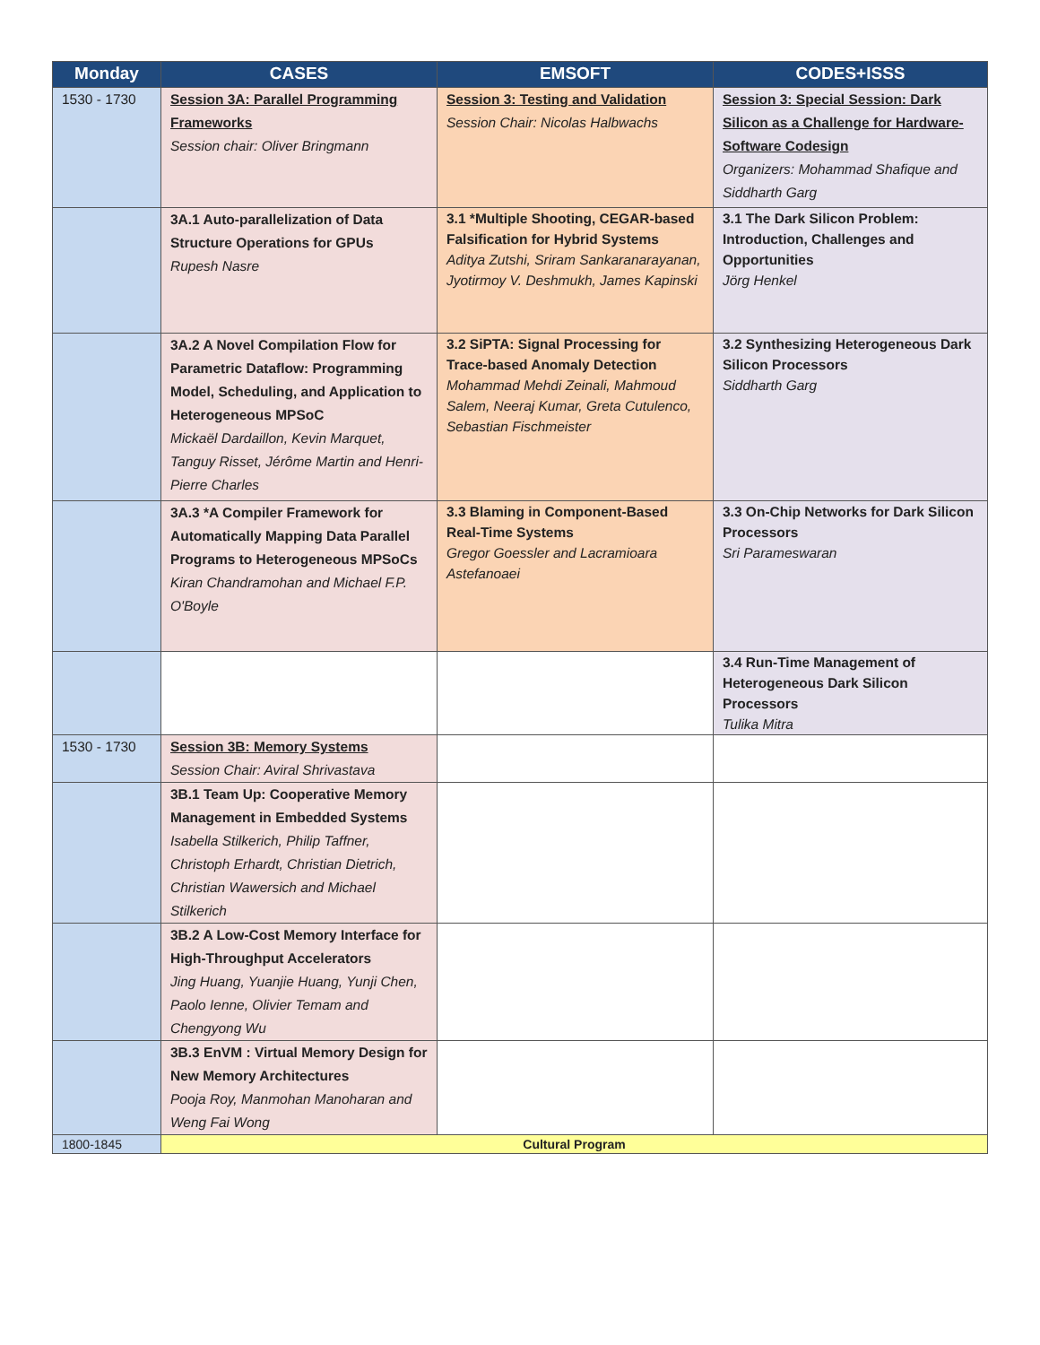| Monday | CASES | EMSOFT | CODES+ISSS |
| --- | --- | --- | --- |
| 1530 - 1730 | Session 3A: Parallel Programming Frameworks Session chair: Oliver Bringmann | Session 3: Testing and Validation Session Chair: Nicolas Halbwachs | Session 3: Special Session: Dark Silicon as a Challenge for Hardware-Software Codesign Organizers: Mohammad Shafique and Siddharth Garg |
| | 3A.1 Auto-parallelization of Data Structure Operations for GPUs Rupesh Nasre | 3.1 *Multiple Shooting, CEGAR-based Falsification for Hybrid Systems Aditya Zutshi, Sriram Sankaranarayanan, Jyotirmoy V. Deshmukh, James Kapinski | 3.1 The Dark Silicon Problem: Introduction, Challenges and Opportunities Jörg Henkel |
| | 3A.2 A Novel Compilation Flow for Parametric Dataflow: Programming Model, Scheduling, and Application to Heterogeneous MPSoC Mickaël Dardaillon, Kevin Marquet, Tanguy Risset, Jérôme Martin and Henri-Pierre Charles | 3.2 SiPTA: Signal Processing for Trace-based Anomaly Detection Mohammad Mehdi Zeinali, Mahmoud Salem, Neeraj Kumar, Greta Cutulenco, Sebastian Fischmeister | 3.2 Synthesizing Heterogeneous Dark Silicon Processors Siddharth Garg |
| | 3A.3 *A Compiler Framework for Automatically Mapping Data Parallel Programs to Heterogeneous MPSoCs Kiran Chandramohan and Michael F.P. O'Boyle | 3.3 Blaming in Component-Based Real-Time Systems Gregor Goessler and Lacramioara Astefanoaei | 3.3 On-Chip Networks for Dark Silicon Processors Sri Parameswaran |
| | | | 3.4 Run-Time Management of Heterogeneous Dark Silicon Processors Tulika Mitra |
| 1530 - 1730 | Session 3B: Memory Systems Session Chair: Aviral Shrivastava | | |
| | 3B.1 Team Up: Cooperative Memory Management in Embedded Systems Isabella Stilkerich, Philip Taffner, Christoph Erhardt, Christian Dietrich, Christian Wawersich and Michael Stilkerich | | |
| | 3B.2 A Low-Cost Memory Interface for High-Throughput Accelerators Jing Huang, Yuanjie Huang, Yunji Chen, Paolo Ienne, Olivier Temam and Chengyong Wu | | |
| | 3B.3 EnVM : Virtual Memory Design for New Memory Architectures Pooja Roy, Manmohan Manoharan and Weng Fai Wong | | |
| 1800-1845 | Cultural Program | | |